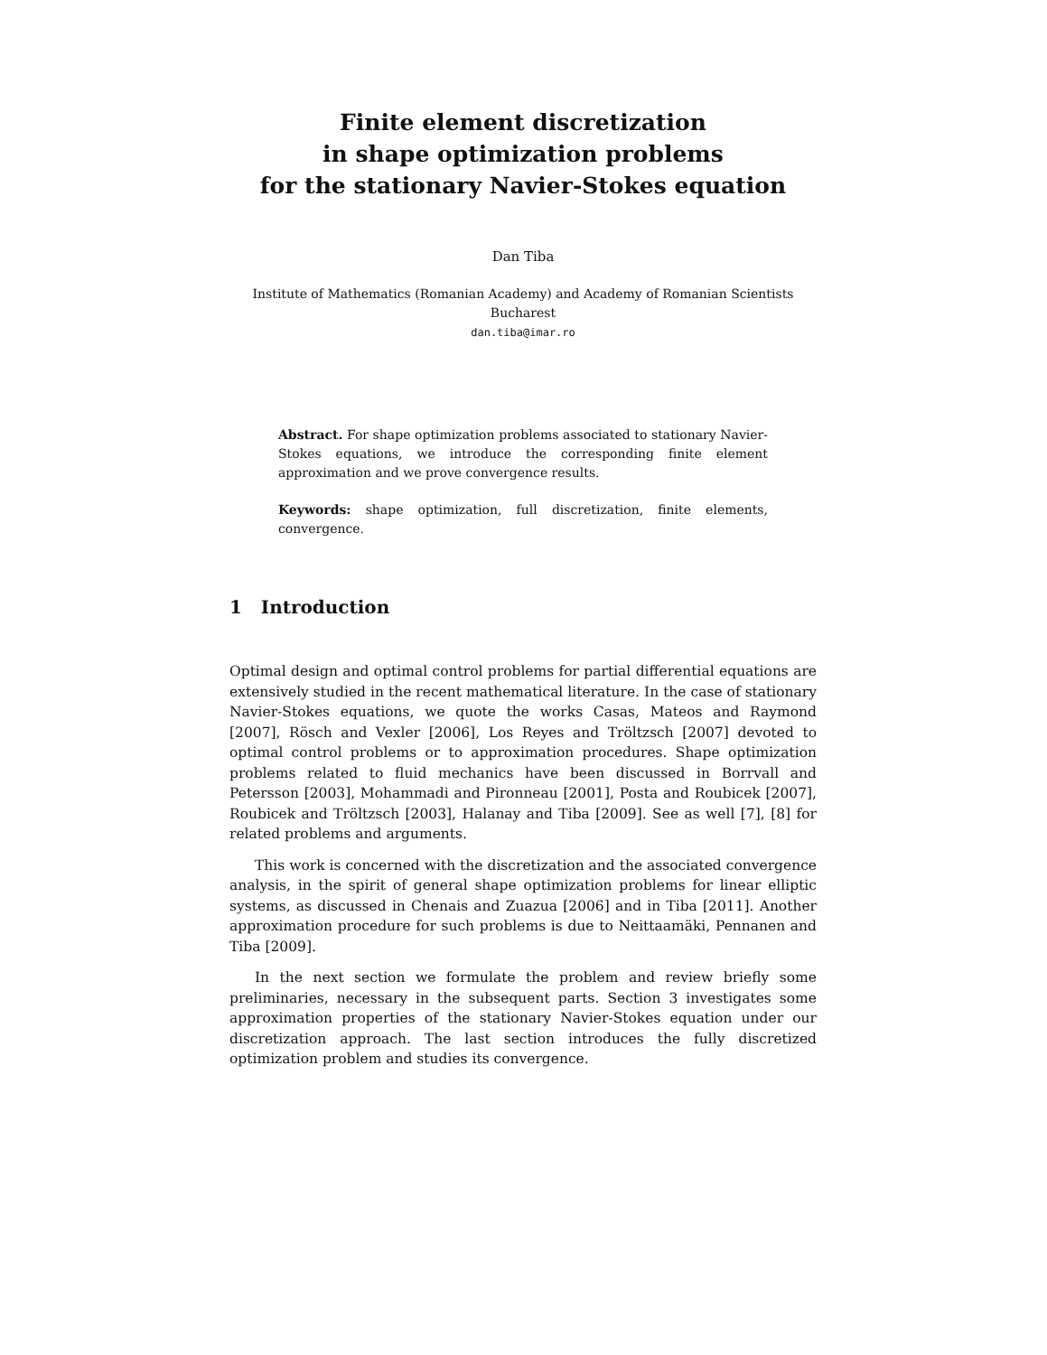Finite element discretization
in shape optimization problems
for the stationary Navier-Stokes equation
Dan Tiba
Institute of Mathematics (Romanian Academy) and Academy of Romanian Scientists
Bucharest
dan.tiba@imar.ro
Abstract. For shape optimization problems associated to stationary Navier-Stokes equations, we introduce the corresponding finite element approximation and we prove convergence results.
Keywords: shape optimization, full discretization, finite elements, convergence.
1 Introduction
Optimal design and optimal control problems for partial differential equations are extensively studied in the recent mathematical literature. In the case of stationary Navier-Stokes equations, we quote the works Casas, Mateos and Raymond [2007], Rösch and Vexler [2006], Los Reyes and Tröltzsch [2007] devoted to optimal control problems or to approximation procedures. Shape optimization problems related to fluid mechanics have been discussed in Borrvall and Petersson [2003], Mohammadi and Pironneau [2001], Posta and Roubicek [2007], Roubicek and Tröltzsch [2003], Halanay and Tiba [2009]. See as well [7], [8] for related problems and arguments.
This work is concerned with the discretization and the associated convergence analysis, in the spirit of general shape optimization problems for linear elliptic systems, as discussed in Chenais and Zuazua [2006] and in Tiba [2011]. Another approximation procedure for such problems is due to Neittaamäki, Pennanen and Tiba [2009].
In the next section we formulate the problem and review briefly some preliminaries, necessary in the subsequent parts. Section 3 investigates some approximation properties of the stationary Navier-Stokes equation under our discretization approach. The last section introduces the fully discretized optimization problem and studies its convergence.